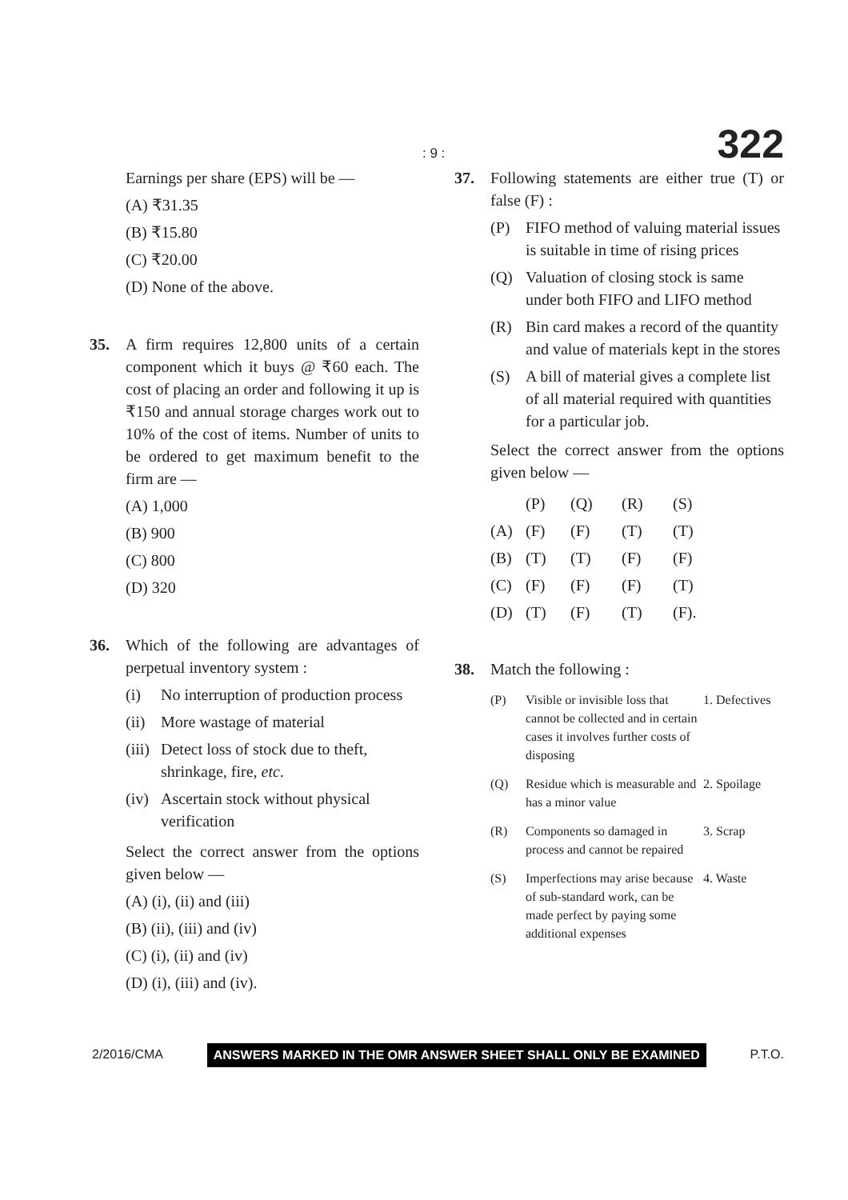: 9 : 322
Earnings per share (EPS) will be —
(A) ₹31.35
(B) ₹15.80
(C) ₹20.00
(D) None of the above.
35. A firm requires 12,800 units of a certain component which it buys @ ₹60 each. The cost of placing an order and following it up is ₹150 and annual storage charges work out to 10% of the cost of items. Number of units to be ordered to get maximum benefit to the firm are —
(A) 1,000
(B) 900
(C) 800
(D) 320
36. Which of the following are advantages of perpetual inventory system :
(i) No interruption of production process
(ii) More wastage of material
(iii) Detect loss of stock due to theft, shrinkage, fire, etc.
(iv) Ascertain stock without physical verification
Select the correct answer from the options given below —
(A) (i), (ii) and (iii)
(B) (ii), (iii) and (iv)
(C) (i), (ii) and (iv)
(D) (i), (iii) and (iv).
37. Following statements are either true (T) or false (F) :
(P) FIFO method of valuing material issues is suitable in time of rising prices
(Q) Valuation of closing stock is same under both FIFO and LIFO method
(R) Bin card makes a record of the quantity and value of materials kept in the stores
(S) A bill of material gives a complete list of all material required with quantities for a particular job.
Select the correct answer from the options given below —
| | (P) | (Q) | (R) | (S) |
| (A) | (F) | (F) | (T) | (T) |
| (B) | (T) | (T) | (F) | (F) |
| (C) | (F) | (F) | (F) | (T) |
| (D) | (T) | (F) | (T) | (F). |
38. Match the following :
| (P) | Visible or invisible loss that cannot be collected and in certain cases it involves further costs of disposing | 1. Defectives |
| (Q) | Residue which is measurable and has a minor value | 2. Spoilage |
| (R) | Components so damaged in process and cannot be repaired | 3. Scrap |
| (S) | Imperfections may arise because of sub-standard work, can be made perfect by paying some additional expenses | 4. Waste |
2/2016/CMA ANSWERS MARKED IN THE OMR ANSWER SHEET SHALL ONLY BE EXAMINED P.T.O.